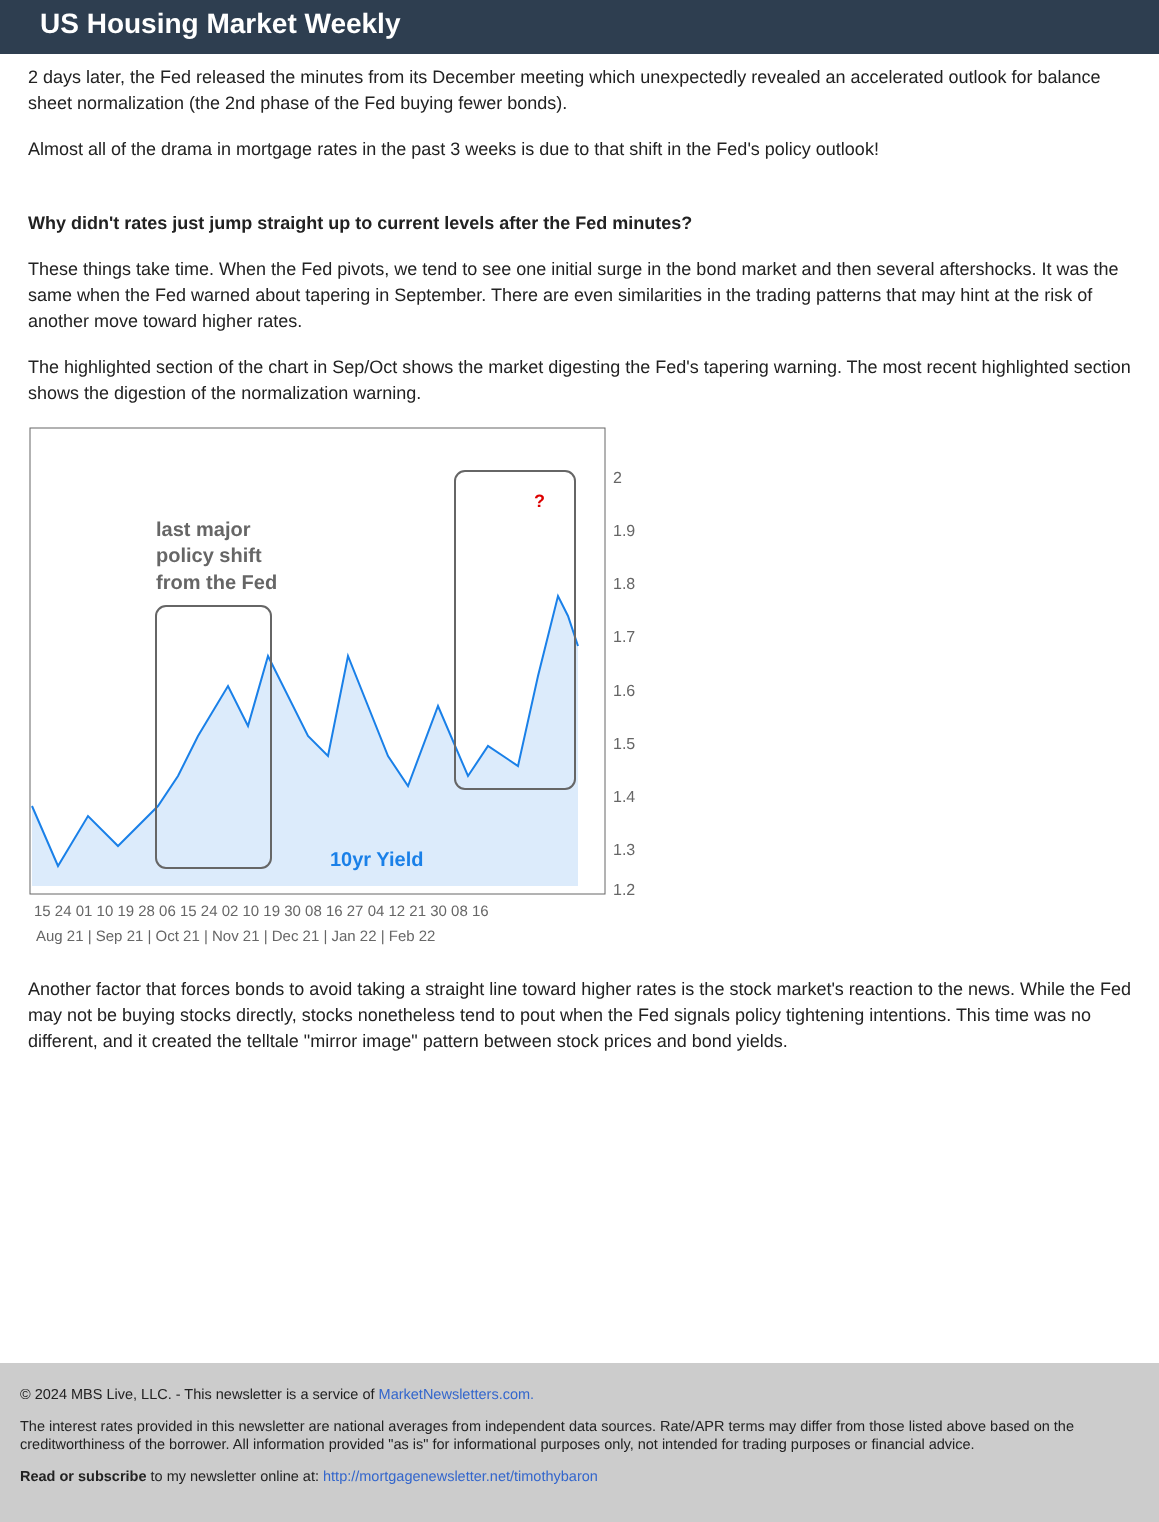US Housing Market Weekly
2 days later, the Fed released the minutes from its December meeting which unexpectedly revealed an accelerated outlook for balance sheet normalization (the 2nd phase of the Fed buying fewer bonds).
Almost all of the drama in mortgage rates in the past 3 weeks is due to that shift in the Fed's policy outlook!
Why didn't rates just jump straight up to current levels after the Fed minutes?
These things take time. When the Fed pivots, we tend to see one initial surge in the bond market and then several aftershocks. It was the same when the Fed warned about tapering in September. There are even similarities in the trading patterns that may hint at the risk of another move toward higher rates.
The highlighted section of the chart in Sep/Oct shows the market digesting the Fed's tapering warning. The most recent highlighted section shows the digestion of the normalization warning.
last major
policy shift
from the Fed
10yr Yield
?
2
1.9
1.8
1.7
1.6
1.5
1.4
1.3
1.2
15 24 01 10 19 28 06 15 24 02 10 19 30 08 16 27 04 12 21 30 08 16
Aug 21 | Sep 21 | Oct 21 | Nov 21 | Dec 21 | Jan 22 | Feb 22
Another factor that forces bonds to avoid taking a straight line toward higher rates is the stock market's reaction to the news. While the Fed may not be buying stocks directly, stocks nonetheless tend to pout when the Fed signals policy tightening intentions. This time was no different, and it created the telltale "mirror image" pattern between stock prices and bond yields.
© 2024 MBS Live, LLC. - This newsletter is a service of MarketNewsletters.com.
The interest rates provided in this newsletter are national averages from independent data sources. Rate/APR terms may differ from those listed above based on the creditworthiness of the borrower. All information provided "as is" for informational purposes only, not intended for trading purposes or financial advice.
Read or subscribe to my newsletter online at: http://mortgagenewsletter.net/timothybaron